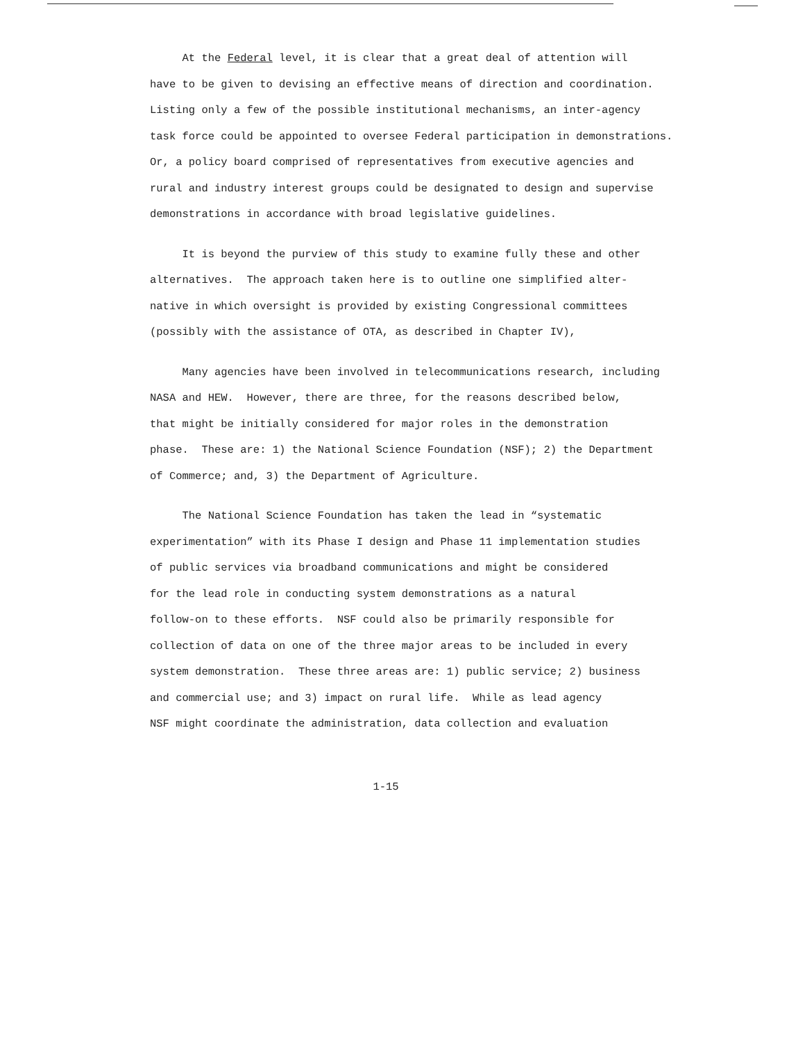At the Federal level, it is clear that a great deal of attention will have to be given to devising an effective means of direction and coordination. Listing only a few of the possible institutional mechanisms, an inter-agency task force could be appointed to oversee Federal participation in demonstrations. Or, a policy board comprised of representatives from executive agencies and rural and industry interest groups could be designated to design and supervise demonstrations in accordance with broad legislative guidelines.
It is beyond the purview of this study to examine fully these and other alternatives. The approach taken here is to outline one simplified alter- native in which oversight is provided by existing Congressional committees (possibly with the assistance of OTA, as described in Chapter IV),
Many agencies have been involved in telecommunications research, including NASA and HEW. However, there are three, for the reasons described below, that might be initially considered for major roles in the demonstration phase. These are: 1) the National Science Foundation (NSF); 2) the Department of Commerce; and, 3) the Department of Agriculture.
The National Science Foundation has taken the lead in “systematic experimentation” with its Phase I design and Phase 11 implementation studies of public services via broadband communications and might be considered for the lead role in conducting system demonstrations as a natural follow-on to these efforts. NSF could also be primarily responsible for collection of data on one of the three major areas to be included in every system demonstration. These three areas are: 1) public service; 2) business and commercial use; and 3) impact on rural life. While as lead agency NSF might coordinate the administration, data collection and evaluation
1-15